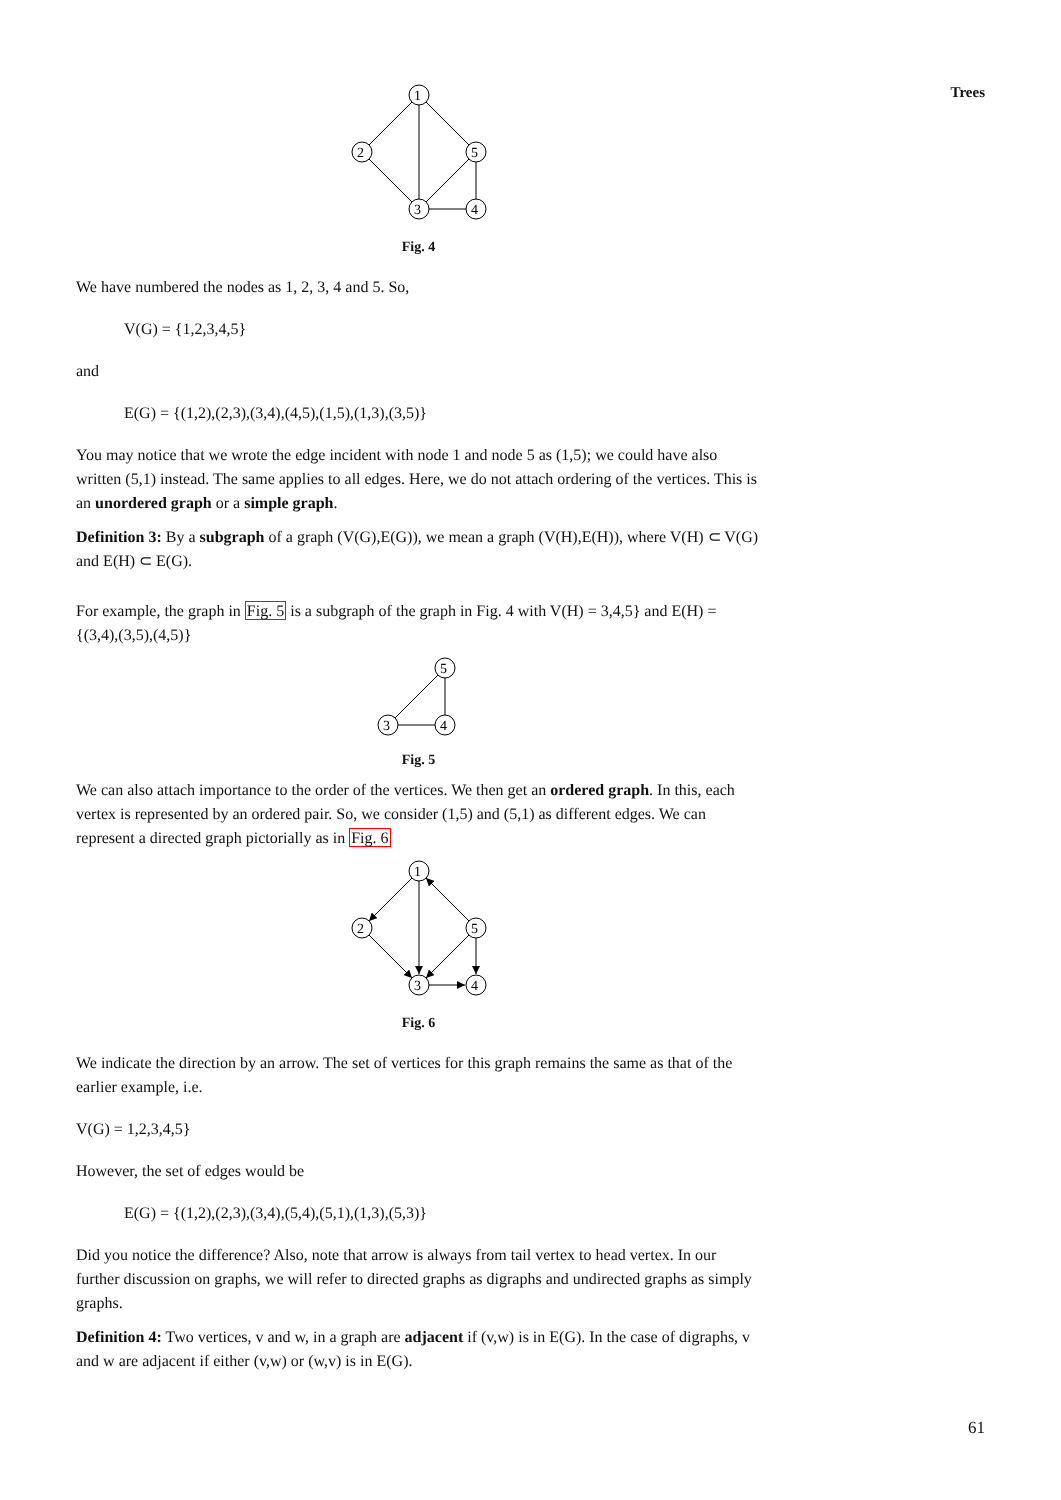Trees
1
2
5
3
4
Fig. 4
We have numbered the nodes as 1, 2, 3, 4 and 5. So,
V(G) = {1,2,3,4,5}
and
E(G) = {(1,2),(2,3),(3,4),(4,5),(1,5),(1,3),(3,5)}
You may notice that we wrote the edge incident with node 1 and node 5 as (1,5); we could have also written (5,1) instead. The same applies to all edges. Here, we do not attach ordering of the vertices. This is an unordered graph or a simple graph.
Definition 3: By a subgraph of a graph (V(G),E(G)), we mean a graph (V(H),E(H)), where V(H) ⊂ V(G) and E(H) ⊂ E(G).
For example, the graph in Fig. 5 is a subgraph of the graph in Fig. 4 with V(H) = 3,4,5} and E(H) = {(3,4),(3,5),(4,5)}
5
3
4
Fig. 5
We can also attach importance to the order of the vertices. We then get an ordered graph. In this, each vertex is represented by an ordered pair. So, we consider (1,5) and (5,1) as different edges. We can represent a directed graph pictorially as in Fig. 6
1
2
5
3
4
Fig. 6
We indicate the direction by an arrow. The set of vertices for this graph remains the same as that of the earlier example, i.e.
V(G) = 1,2,3,4,5}
However, the set of edges would be
E(G) = {(1,2),(2,3),(3,4),(5,4),(5,1),(1,3),(5,3)}
Did you notice the difference? Also, note that arrow is always from tail vertex to head vertex. In our further discussion on graphs, we will refer to directed graphs as digraphs and undirected graphs as simply graphs.
Definition 4: Two vertices, v and w, in a graph are adjacent if (v,w) is in E(G). In the case of digraphs, v and w are adjacent if either (v,w) or (w,v) is in E(G).
61